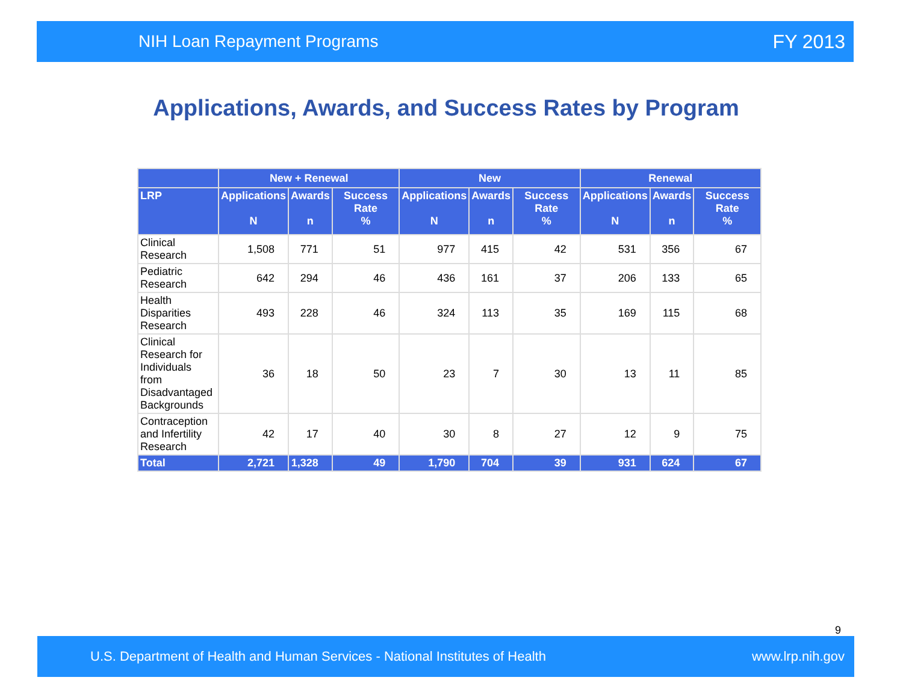NIH Loan Repayment Programs FY 2013
Applications, Awards, and Success Rates by Program
| | New + Renewal | | | New | | | Renewal | | |
| --- | --- | --- | --- | --- | --- | --- | --- | --- | --- |
| LRP | Applications N | Awards n | Success Rate % | Applications N | Awards n | Success Rate % | Applications N | Awards n | Success Rate % |
| Clinical Research | 1,508 | 771 | 51 | 977 | 415 | 42 | 531 | 356 | 67 |
| Pediatric Research | 642 | 294 | 46 | 436 | 161 | 37 | 206 | 133 | 65 |
| Health Disparities Research | 493 | 228 | 46 | 324 | 113 | 35 | 169 | 115 | 68 |
| Clinical Research for Individuals from Disadvantaged Backgrounds | 36 | 18 | 50 | 23 | 7 | 30 | 13 | 11 | 85 |
| Contraception and Infertility Research | 42 | 17 | 40 | 30 | 8 | 27 | 12 | 9 | 75 |
| Total | 2,721 | 1,328 | 49 | 1,790 | 704 | 39 | 931 | 624 | 67 |
9
U.S. Department of Health and Human Services - National Institutes of Health www.lrp.nih.gov